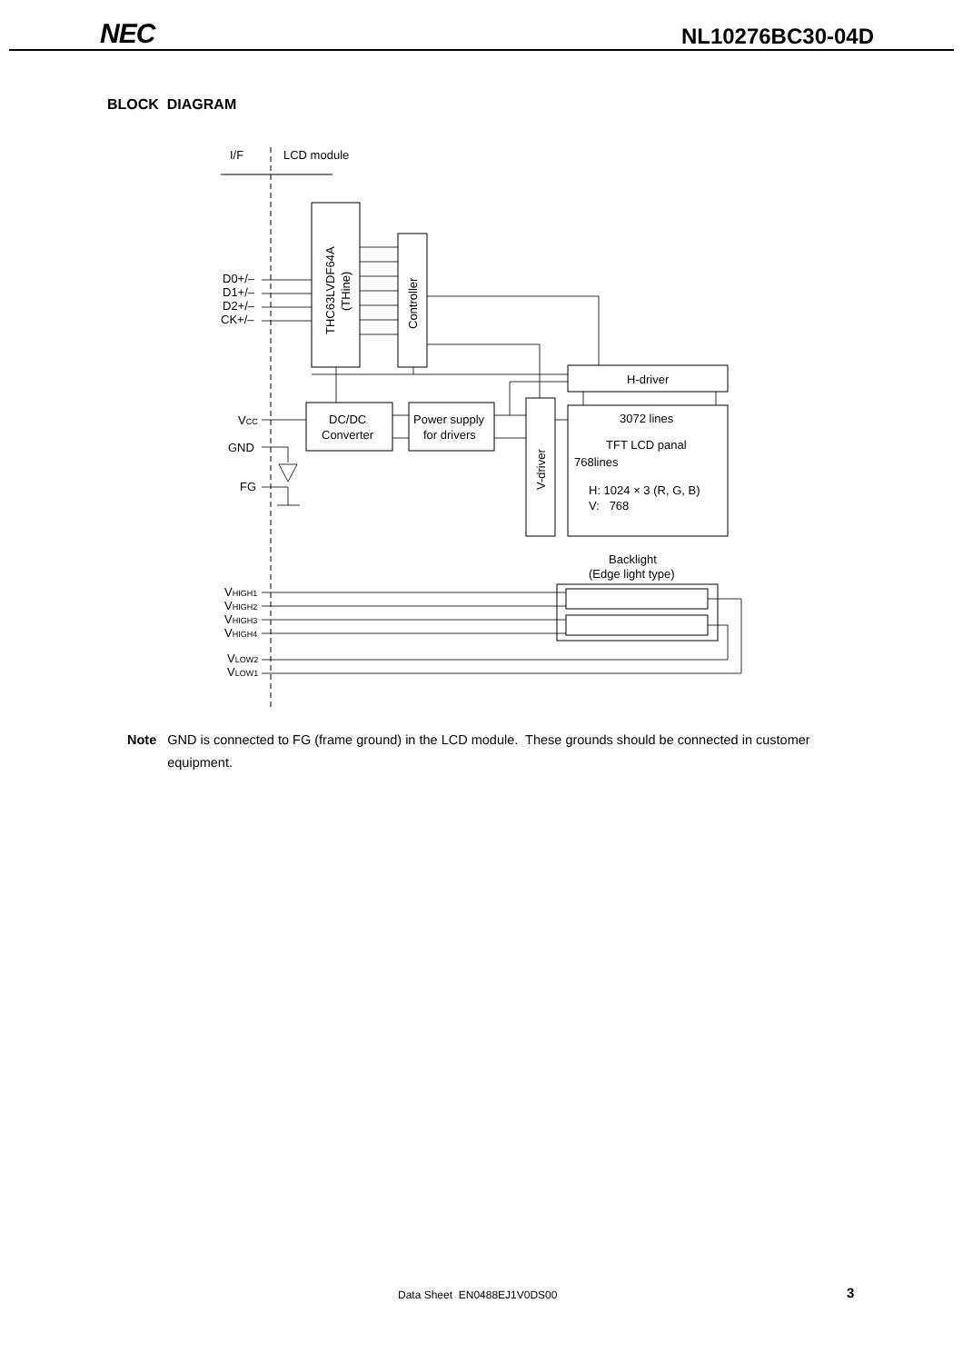NEC
NL10276BC30-04D
BLOCK DIAGRAM
I/F
LCD module
D0+/–
D1+/–
D2+/–
CK+/–
THC63LVDF64A
(THine)
Controller
H-driver
VCC
DC/DC
Converter
Power supply
for drivers
V-driver
3072 lines
TFT LCD panal
768lines
H: 1024 × 3 (R, G, B)
V: 768
GND
FG
Backlight
(Edge light type)
VHIGH1
VHIGH2
VHIGH3
VHIGH4
VLOW2
VLOW1
Note GND is connected to FG (frame ground) in the LCD module. These grounds should be connected in customer equipment.
Data Sheet EN0488EJ1V0DS00 3